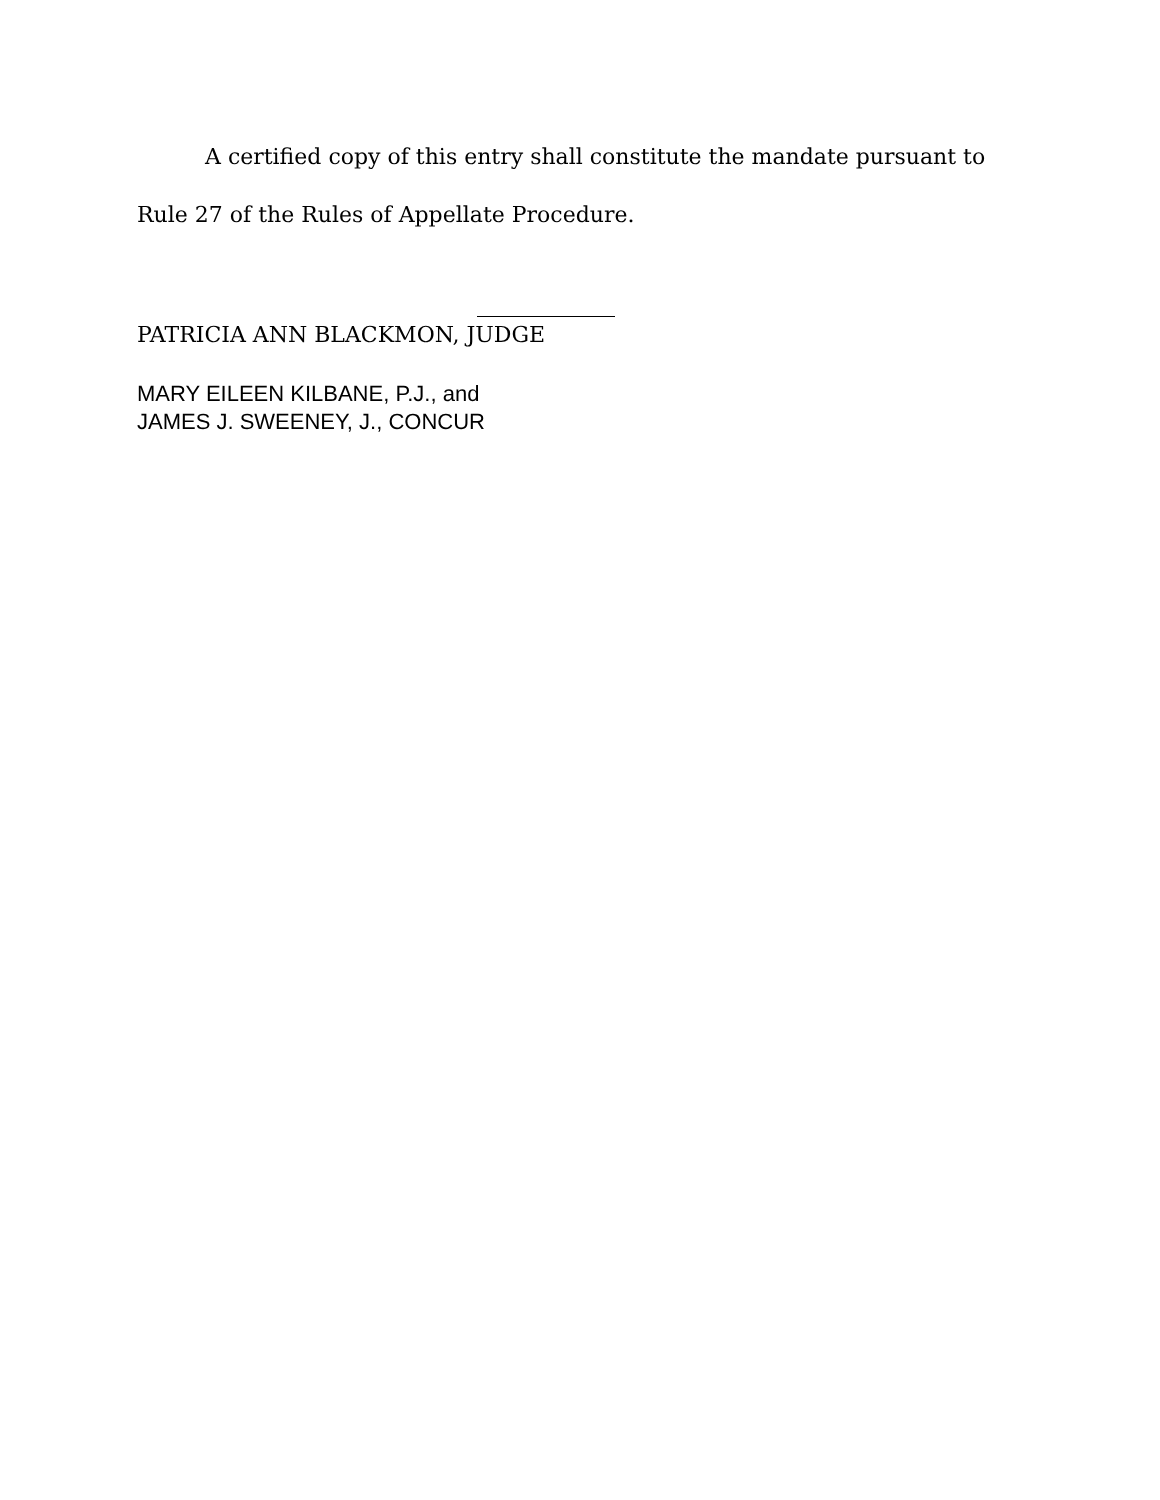A certified copy of this entry shall constitute the mandate pursuant to
Rule 27 of the Rules of Appellate Procedure.
PATRICIA ANN BLACKMON, JUDGE
MARY EILEEN KILBANE, P.J., and
JAMES J. SWEENEY, J., CONCUR